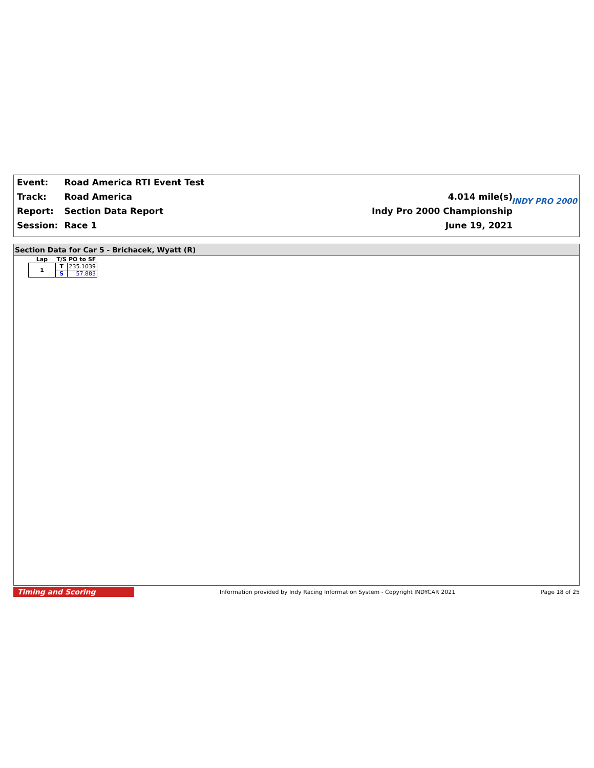| Event: | Road America RTI Event Test | |
| Track: | Road America | 4.014 mile(s) |
| Report: | Section Data Report | Indy Pro 2000 Championship |
| Session: | Race 1 | June 19, 2021 |
INDY PRO 2000
Section Data for Car 5 - Brichacek, Wyatt (R)
| Lap | T/S | PO to SF |
| --- | --- | --- |
| 1 | T | 235.1039 |
| | S | 57.883 |
Timing and Scoring
Information provided by Indy Racing Information System - Copyright INDYCAR 2021
Page 18 of 25